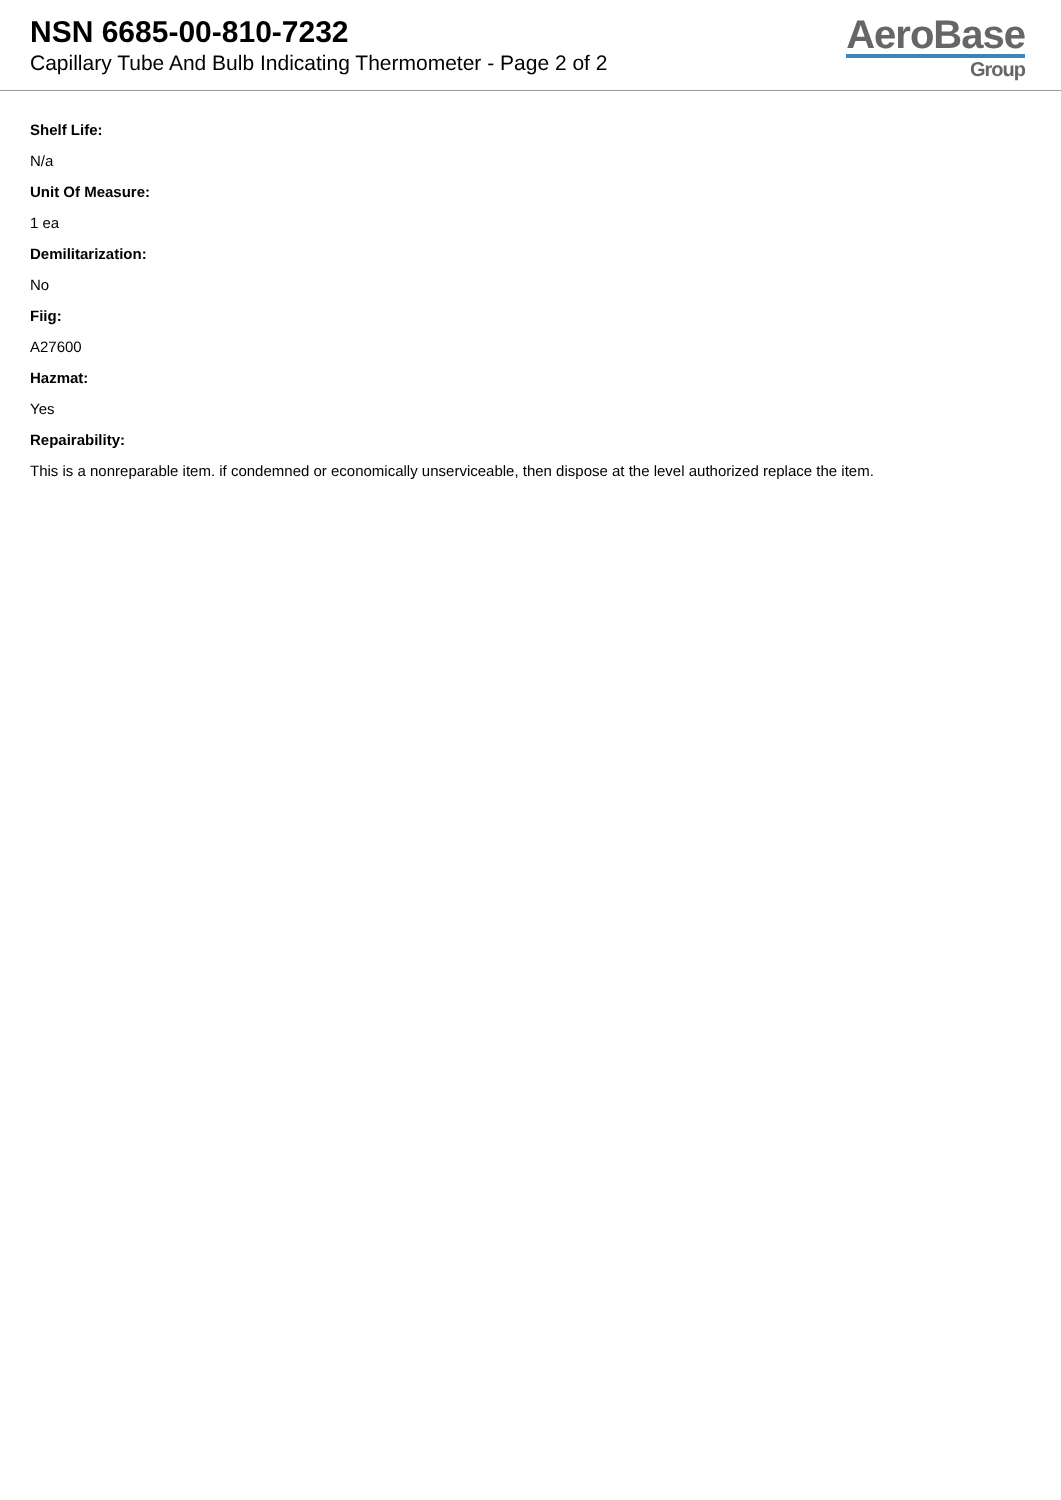NSN 6685-00-810-7232
Capillary Tube And Bulb Indicating Thermometer - Page 2 of 2
AeroBase
Group
Shelf Life:
N/a
Unit Of Measure:
1 ea
Demilitarization:
No
Fiig:
A27600
Hazmat:
Yes
Repairability:
This is a nonreparable item. if condemned or economically unserviceable, then dispose at the level authorized replace the item.